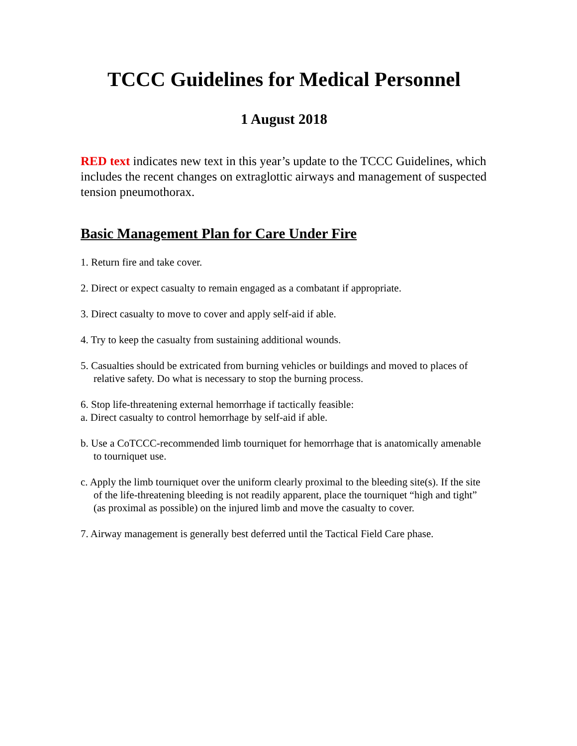TCCC Guidelines for Medical Personnel
1 August 2018
RED text indicates new text in this year’s update to the TCCC Guidelines, which includes the recent changes on extraglottic airways and management of suspected tension pneumothorax.
Basic Management Plan for Care Under Fire
1. Return fire and take cover.
2. Direct or expect casualty to remain engaged as a combatant if appropriate.
3. Direct casualty to move to cover and apply self-aid if able.
4. Try to keep the casualty from sustaining additional wounds.
5. Casualties should be extricated from burning vehicles or buildings and moved to places of relative safety. Do what is necessary to stop the burning process.
6. Stop life-threatening external hemorrhage if tactically feasible:
a. Direct casualty to control hemorrhage by self-aid if able.
b. Use a CoTCCC-recommended limb tourniquet for hemorrhage that is anatomically amenable to tourniquet use.
c. Apply the limb tourniquet over the uniform clearly proximal to the bleeding site(s). If the site of the life-threatening bleeding is not readily apparent, place the tourniquet “high and tight” (as proximal as possible) on the injured limb and move the casualty to cover.
7. Airway management is generally best deferred until the Tactical Field Care phase.